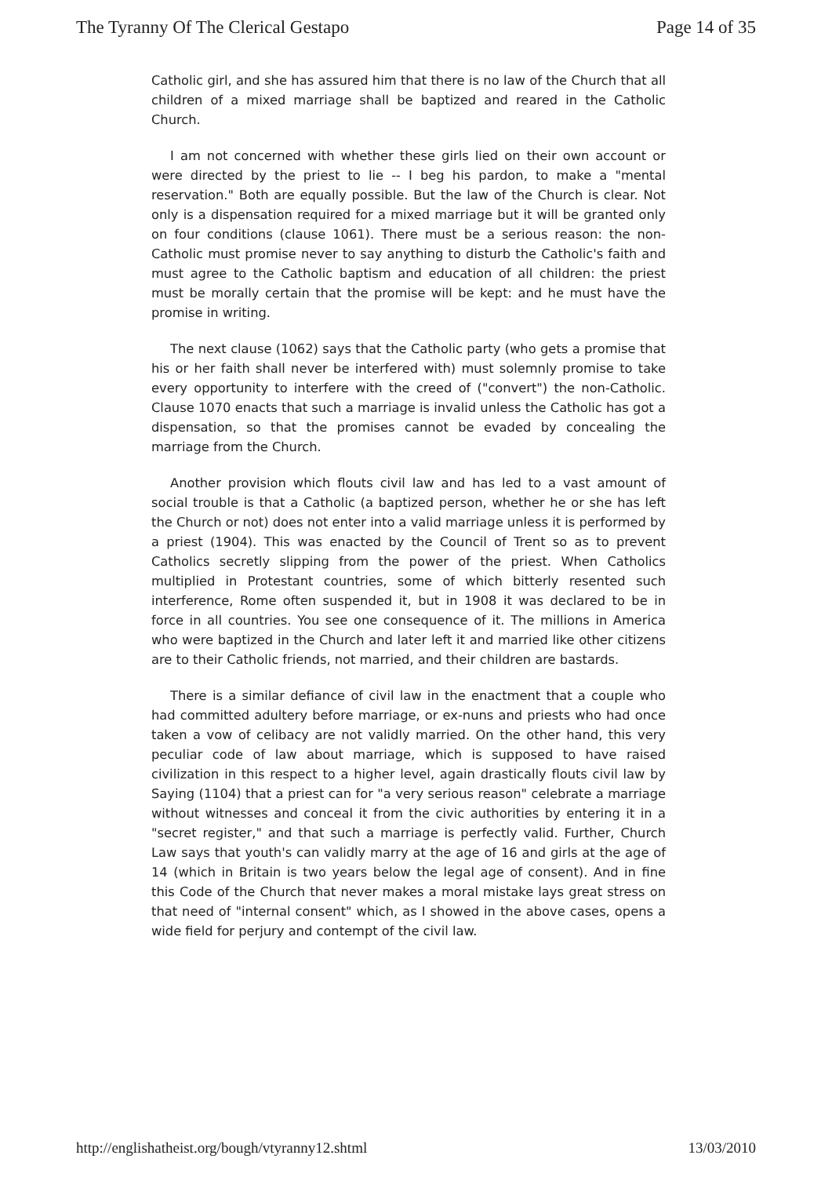The Tyranny Of The Clerical Gestapo Page 14 of 35
Catholic girl, and she has assured him that there is no law of the Church that all children of a mixed marriage shall be baptized and reared in the Catholic Church.
I am not concerned with whether these girls lied on their own account or were directed by the priest to lie -- I beg his pardon, to make a "mental reservation." Both are equally possible. But the law of the Church is clear. Not only is a dispensation required for a mixed marriage but it will be granted only on four conditions (clause 1061). There must be a serious reason: the non-Catholic must promise never to say anything to disturb the Catholic's faith and must agree to the Catholic baptism and education of all children: the priest must be morally certain that the promise will be kept: and he must have the promise in writing.
The next clause (1062) says that the Catholic party (who gets a promise that his or her faith shall never be interfered with) must solemnly promise to take every opportunity to interfere with the creed of ("convert") the non-Catholic. Clause 1070 enacts that such a marriage is invalid unless the Catholic has got a dispensation, so that the promises cannot be evaded by concealing the marriage from the Church.
Another provision which flouts civil law and has led to a vast amount of social trouble is that a Catholic (a baptized person, whether he or she has left the Church or not) does not enter into a valid marriage unless it is performed by a priest (1904). This was enacted by the Council of Trent so as to prevent Catholics secretly slipping from the power of the priest. When Catholics multiplied in Protestant countries, some of which bitterly resented such interference, Rome often suspended it, but in 1908 it was declared to be in force in all countries. You see one consequence of it. The millions in America who were baptized in the Church and later left it and married like other citizens are to their Catholic friends, not married, and their children are bastards.
There is a similar defiance of civil law in the enactment that a couple who had committed adultery before marriage, or ex-nuns and priests who had once taken a vow of celibacy are not validly married. On the other hand, this very peculiar code of law about marriage, which is supposed to have raised civilization in this respect to a higher level, again drastically flouts civil law by Saying (1104) that a priest can for "a very serious reason" celebrate a marriage without witnesses and conceal it from the civic authorities by entering it in a "secret register," and that such a marriage is perfectly valid. Further, Church Law says that youth's can validly marry at the age of 16 and girls at the age of 14 (which in Britain is two years below the legal age of consent). And in fine this Code of the Church that never makes a moral mistake lays great stress on that need of "internal consent" which, as I showed in the above cases, opens a wide field for perjury and contempt of the civil law.
http://englishatheist.org/bough/vtyranny12.shtml 13/03/2010